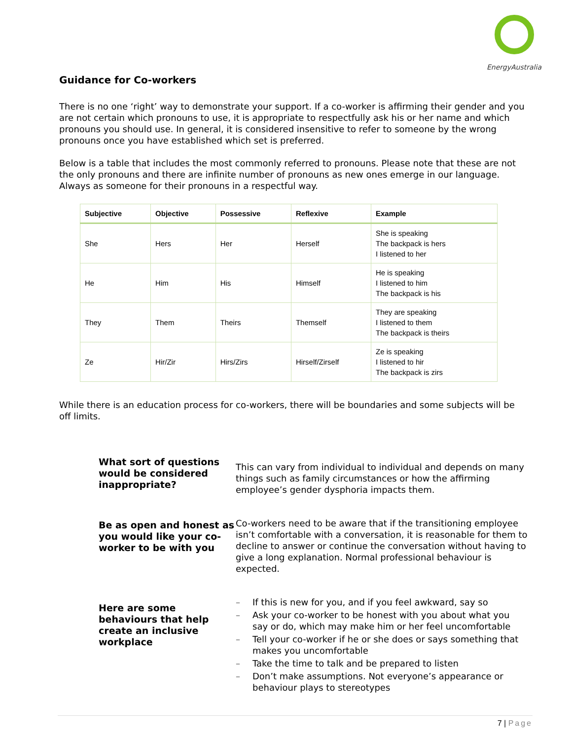EnergyAustralia
Guidance for Co-workers
There is no one ‘right’ way to demonstrate your support. If a co-worker is affirming their gender and you are not certain which pronouns to use, it is appropriate to respectfully ask his or her name and which pronouns you should use. In general, it is considered insensitive to refer to someone by the wrong pronouns once you have established which set is preferred.
Below is a table that includes the most commonly referred to pronouns. Please note that these are not the only pronouns and there are infinite number of pronouns as new ones emerge in our language. Always as someone for their pronouns in a respectful way.
| Subjective | Objective | Possessive | Reflexive | Example |
| --- | --- | --- | --- | --- |
| She | Hers | Her | Herself | She is speaking The backpack is hers I listened to her |
| He | Him | His | Himself | He is speaking I listened to him The backpack is his |
| They | Them | Theirs | Themself | They are speaking I listened to them The backpack is theirs |
| Ze | Hir/Zir | Hirs/Zirs | Hirself/Zirself | Ze is speaking I listened to hir The backpack is zirs |
While there is an education process for co-workers, there will be boundaries and some subjects will be off limits.
What sort of questions would be considered inappropriate?
This can vary from individual to individual and depends on many things such as family circumstances or how the affirming employee’s gender dysphoria impacts them.
Be as open and honest as you would like your co-worker to be with you
Co-workers need to be aware that if the transitioning employee isn’t comfortable with a conversation, it is reasonable for them to decline to answer or continue the conversation without having to give a long explanation. Normal professional behaviour is expected.
Here are some behaviours that help create an inclusive workplace
– If this is new for you, and if you feel awkward, say so
– Ask your co-worker to be honest with you about what you say or do, which may make him or her feel uncomfortable
– Tell your co-worker if he or she does or says something that makes you uncomfortable
– Take the time to talk and be prepared to listen
– Don’t make assumptions. Not everyone’s appearance or behaviour plays to stereotypes
7 | Page